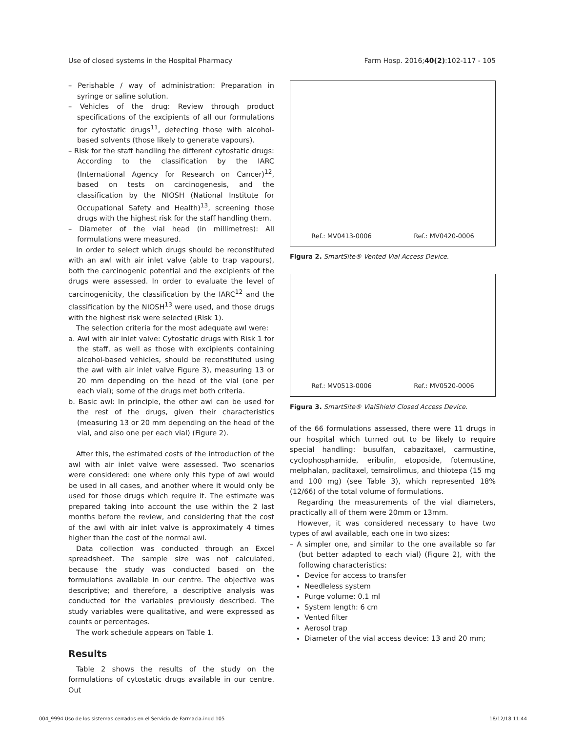Use of closed systems in the Hospital Pharmacy Farm Hosp. 2016;40(2):102-117 - 105
– Perishable / way of administration: Preparation in syringe or saline solution.
– Vehicles of the drug: Review through product specifications of the excipients of all our formulations for cytostatic drugs<sup>11</sup>, detecting those with alcohol-based solvents (those likely to generate vapours).
– Risk for the staff handling the different cytostatic drugs: According to the classification by the IARC (International Agency for Research on Cancer)<sup>12</sup>, based on tests on carcinogenesis, and the classification by the NIOSH (National Institute for Occupational Safety and Health)<sup>13</sup>, screening those drugs with the highest risk for the staff handling them.
– Diameter of the vial head (in millimetres): All formulations were measured.
In order to select which drugs should be reconstituted with an awl with air inlet valve (able to trap vapours), both the carcinogenic potential and the excipients of the drugs were assessed. In order to evaluate the level of carcinogenicity, the classification by the IARC<sup>12</sup> and the classification by the NIOSH<sup>13</sup> were used, and those drugs with the highest risk were selected (Risk 1).
The selection criteria for the most adequate awl were:
a. Awl with air inlet valve: Cytostatic drugs with Risk 1 for the staff, as well as those with excipients containing alcohol-based vehicles, should be reconstituted using the awl with air inlet valve Figure 3), measuring 13 or 20 mm depending on the head of the vial (one per each vial); some of the drugs met both criteria.
b. Basic awl: In principle, the other awl can be used for the rest of the drugs, given their characteristics (measuring 13 or 20 mm depending on the head of the vial, and also one per each vial) (Figure 2).
After this, the estimated costs of the introduction of the awl with air inlet valve were assessed. Two scenarios were considered: one where only this type of awl would be used in all cases, and another where it would only be used for those drugs which require it. The estimate was prepared taking into account the use within the 2 last months before the review, and considering that the cost of the awl with air inlet valve is approximately 4 times higher than the cost of the normal awl.
Data collection was conducted through an Excel spreadsheet. The sample size was not calculated, because the study was conducted based on the formulations available in our centre. The objective was descriptive; and therefore, a descriptive analysis was conducted for the variables previously described. The study variables were qualitative, and were expressed as counts or percentages.
The work schedule appears on Table 1.
Results
Table 2 shows the results of the study on the formulations of cytostatic drugs available in our centre. Out
Ref.: MV0413-0006 Ref.: MV0420-0006
Figura 2. SmartSite® Vented Vial Access Device.
Ref.: MV0513-0006 Ref.: MV0520-0006
Figura 3. SmartSite® VialShield Closed Access Device.
of the 66 formulations assessed, there were 11 drugs in our hospital which turned out to be likely to require special handling: busulfan, cabazitaxel, carmustine, cyclophosphamide, eribulin, etoposide, fotemustine, melphalan, paclitaxel, temsirolimus, and thiotepa (15 mg and 100 mg) (see Table 3), which represented 18% (12/66) of the total volume of formulations.
Regarding the measurements of the vial diameters, practically all of them were 20mm or 13mm.
However, it was considered necessary to have two types of awl available, each one in two sizes:
– A simpler one, and similar to the one available so far (but better adapted to each vial) (Figure 2), with the following characteristics:
Device for access to transfer
Needleless system
Purge volume: 0.1 ml
System length: 6 cm
Vented filter
Aerosol trap
Diameter of the vial access device: 13 and 20 mm;
004_9994 Uso de los sistemas cerrados en el Servicio de Farmacia.indd 105 18/12/18 11:44